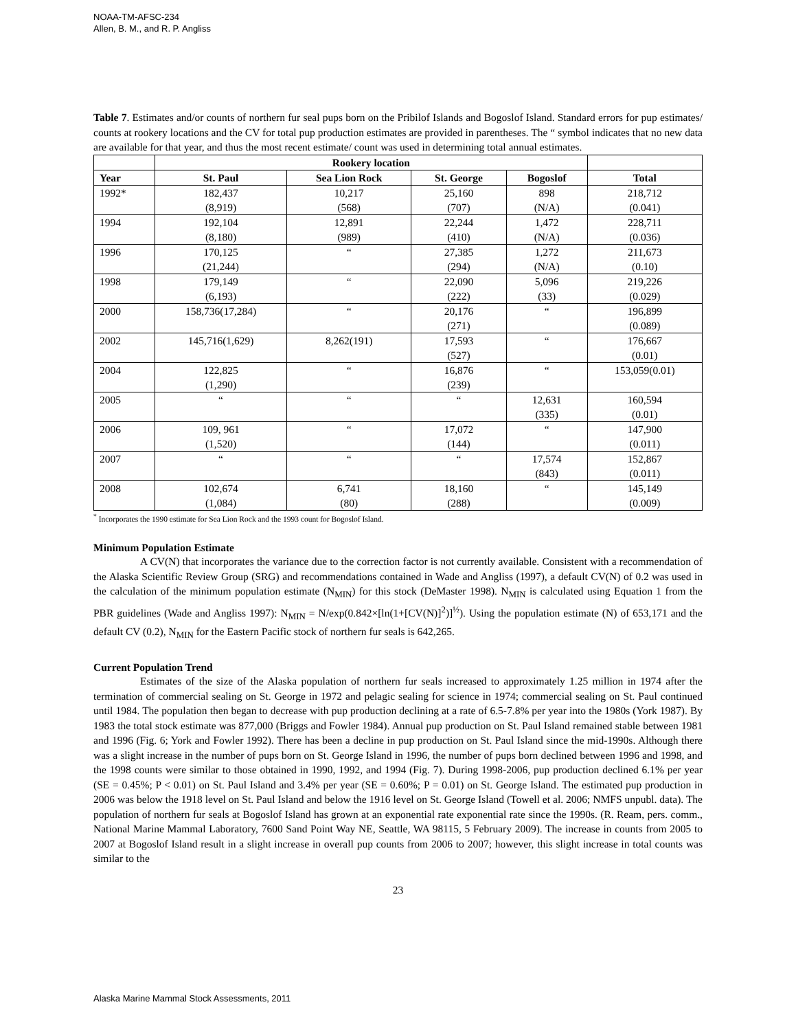NOAA-TM-AFSC-234
Allen, B. M., and R. P. Angliss
Table 7. Estimates and/or counts of northern fur seal pups born on the Pribilof Islands and Bogoslof Island. Standard errors for pup estimates/ counts at rookery locations and the CV for total pup production estimates are provided in parentheses. The “ symbol indicates that no new data are available for that year, and thus the most recent estimate/ count was used in determining total annual estimates.
| | Rookery location | | | | |
| --- | --- | --- | --- | --- | --- |
| Year | St. Paul | Sea Lion Rock | St. George | Bogoslof | Total |
| 1992* | 182,437 (8,919) | 10,217 (568) | 25,160 (707) | 898 (N/A) | 218,712 (0.041) |
| 1994 | 192,104 (8,180) | 12,891 (989) | 22,244 (410) | 1,472 (N/A) | 228,711 (0.036) |
| 1996 | 170,125 (21,244) | “ | 27,385 (294) | 1,272 (N/A) | 211,673 (0.10) |
| 1998 | 179,149 (6,193) | “ | 22,090 (222) | 5,096 (33) | 219,226 (0.029) |
| 2000 | 158,736(17,284) | “ | 20,176 (271) | “ | 196,899 (0.089) |
| 2002 | 145,716(1,629) | 8,262(191) | 17,593 (527) | “ | 176,667 (0.01) |
| 2004 | 122,825 (1,290) | “ | 16,876 (239) | “ | 153,059(0.01) |
| 2005 | “ | “ | “ | 12,631 (335) | 160,594 (0.01) |
| 2006 | 109, 961 (1,520) | “ | 17,072 (144) | “ | 147,900 (0.011) |
| 2007 | “ | “ | “ | 17,574 (843) | 152,867 (0.011) |
| 2008 | 102,674 (1,084) | 6,741 (80) | 18,160 (288) | “ | 145,149 (0.009) |
<sup>*</sup> Incorporates the 1990 estimate for Sea Lion Rock and the 1993 count for Bogoslof Island.
Minimum Population Estimate
A CV(N) that incorporates the variance due to the correction factor is not currently available. Consistent with a recommendation of the Alaska Scientific Review Group (SRG) and recommendations contained in Wade and Angliss (1997), a default CV(N) of 0.2 was used in the calculation of the minimum population estimate (N<sub>MIN</sub>) for this stock (DeMaster 1998). N<sub>MIN</sub> is calculated using Equation 1 from the PBR guidelines (Wade and Angliss 1997): N<sub>MIN</sub> = N/exp(0.842×[ln(1+[CV(N)]<sup>2</sup>)]<sup>½</sup>). Using the population estimate (N) of 653,171 and the default CV (0.2), N<sub>MIN</sub> for the Eastern Pacific stock of northern fur seals is 642,265.
Current Population Trend
Estimates of the size of the Alaska population of northern fur seals increased to approximately 1.25 million in 1974 after the termination of commercial sealing on St. George in 1972 and pelagic sealing for science in 1974; commercial sealing on St. Paul continued until 1984. The population then began to decrease with pup production declining at a rate of 6.5-7.8% per year into the 1980s (York 1987). By 1983 the total stock estimate was 877,000 (Briggs and Fowler 1984). Annual pup production on St. Paul Island remained stable between 1981 and 1996 (Fig. 6; York and Fowler 1992). There has been a decline in pup production on St. Paul Island since the mid-1990s. Although there was a slight increase in the number of pups born on St. George Island in 1996, the number of pups born declined between 1996 and 1998, and the 1998 counts were similar to those obtained in 1990, 1992, and 1994 (Fig. 7). During 1998-2006, pup production declined 6.1% per year (SE = 0.45%; P < 0.01) on St. Paul Island and 3.4% per year (SE = 0.60%; P = 0.01) on St. George Island. The estimated pup production in 2006 was below the 1918 level on St. Paul Island and below the 1916 level on St. George Island (Towell et al. 2006; NMFS unpubl. data). The population of northern fur seals at Bogoslof Island has grown at an exponential rate exponential rate since the 1990s. (R. Ream, pers. comm., National Marine Mammal Laboratory, 7600 Sand Point Way NE, Seattle, WA 98115, 5 February 2009). The increase in counts from 2005 to 2007 at Bogoslof Island result in a slight increase in overall pup counts from 2006 to 2007; however, this slight increase in total counts was similar to the
23
Alaska Marine Mammal Stock Assessments, 2011